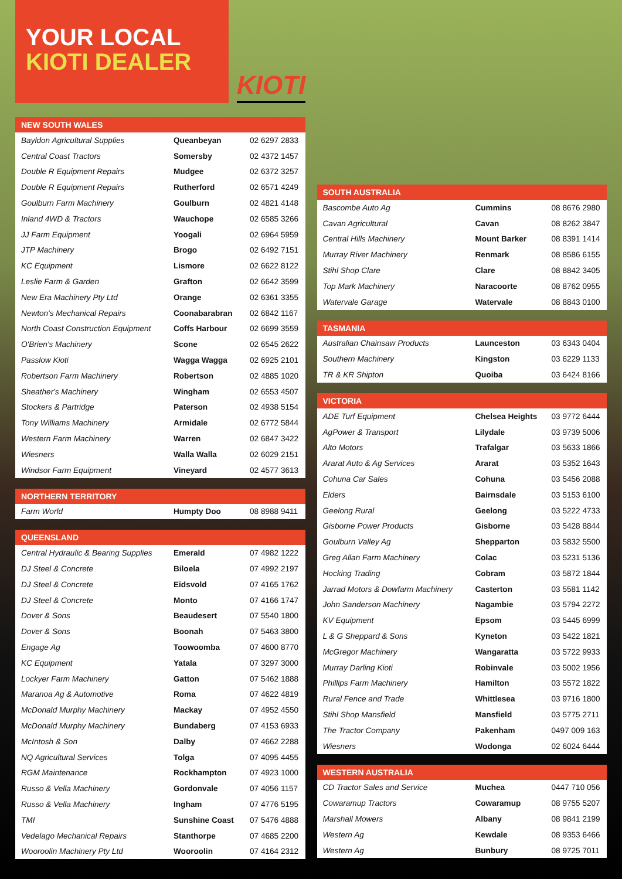YOUR LOCAL
KIOTI DEALER
KIOTI
| NEW SOUTH WALES | | |
| --- | --- | --- |
| Bayldon Agricultural Supplies | Queanbeyan | 02 6297 2833 |
| Central Coast Tractors | Somersby | 02 4372 1457 |
| Double R Equipment Repairs | Mudgee | 02 6372 3257 |
| Double R Equipment Repairs | Rutherford | 02 6571 4249 |
| Goulburn Farm Machinery | Goulburn | 02 4821 4148 |
| Inland 4WD & Tractors | Wauchope | 02 6585 3266 |
| JJ Farm Equipment | Yoogali | 02 6964 5959 |
| JTP Machinery | Brogo | 02 6492 7151 |
| KC Equipment | Lismore | 02 6622 8122 |
| Leslie Farm & Garden | Grafton | 02 6642 3599 |
| New Era Machinery Pty Ltd | Orange | 02 6361 3355 |
| Newton's Mechanical Repairs | Coonabarabran | 02 6842 1167 |
| North Coast Construction Equipment | Coffs Harbour | 02 6699 3559 |
| O'Brien's Machinery | Scone | 02 6545 2622 |
| Passlow Kioti | Wagga Wagga | 02 6925 2101 |
| Robertson Farm Machinery | Robertson | 02 4885 1020 |
| Sheather's Machinery | Wingham | 02 6553 4507 |
| Stockers & Partridge | Paterson | 02 4938 5154 |
| Tony Williams Machinery | Armidale | 02 6772 5844 |
| Western Farm Machinery | Warren | 02 6847 3422 |
| Wiesners | Walla Walla | 02 6029 2151 |
| Windsor Farm Equipment | Vineyard | 02 4577 3613 |
| NORTHERN TERRITORY | | |
| --- | --- | --- |
| Farm World | Humpty Doo | 08 8988 9411 |
| QUEENSLAND | | |
| --- | --- | --- |
| Central Hydraulic & Bearing Supplies | Emerald | 07 4982 1222 |
| DJ Steel & Concrete | Biloela | 07 4992 2197 |
| DJ Steel & Concrete | Eidsvold | 07 4165 1762 |
| DJ Steel & Concrete | Monto | 07 4166 1747 |
| Dover & Sons | Beaudesert | 07 5540 1800 |
| Dover & Sons | Boonah | 07 5463 3800 |
| Engage Ag | Toowoomba | 07 4600 8770 |
| KC Equipment | Yatala | 07 3297 3000 |
| Lockyer Farm Machinery | Gatton | 07 5462 1888 |
| Maranoa Ag & Automotive | Roma | 07 4622 4819 |
| McDonald Murphy Machinery | Mackay | 07 4952 4550 |
| McDonald Murphy Machinery | Bundaberg | 07 4153 6933 |
| McIntosh & Son | Dalby | 07 4662 2288 |
| NQ Agricultural Services | Tolga | 07 4095 4455 |
| RGM Maintenance | Rockhampton | 07 4923 1000 |
| Russo & Vella Machinery | Gordonvale | 07 4056 1157 |
| Russo & Vella Machinery | Ingham | 07 4776 5195 |
| TMI | Sunshine Coast | 07 5476 4888 |
| Vedelago Mechanical Repairs | Stanthorpe | 07 4685 2200 |
| Wooroolin Machinery Pty Ltd | Wooroolin | 07 4164 2312 |
| SOUTH AUSTRALIA | | |
| --- | --- | --- |
| Bascombe Auto Ag | Cummins | 08 8676 2980 |
| Cavan Agricultural | Cavan | 08 8262 3847 |
| Central Hills Machinery | Mount Barker | 08 8391 1414 |
| Murray River Machinery | Renmark | 08 8586 6155 |
| Stihl Shop Clare | Clare | 08 8842 3405 |
| Top Mark Machinery | Naracoorte | 08 8762 0955 |
| Watervale Garage | Watervale | 08 8843 0100 |
| TASMANIA | | |
| --- | --- | --- |
| Australian Chainsaw Products | Launceston | 03 6343 0404 |
| Southern Machinery | Kingston | 03 6229 1133 |
| TR & KR Shipton | Quoiba | 03 6424 8166 |
| VICTORIA | | |
| --- | --- | --- |
| ADE Turf Equipment | Chelsea Heights | 03 9772 6444 |
| AgPower & Transport | Lilydale | 03 9739 5006 |
| Alto Motors | Trafalgar | 03 5633 1866 |
| Ararat Auto & Ag Services | Ararat | 03 5352 1643 |
| Cohuna Car Sales | Cohuna | 03 5456 2088 |
| Elders | Bairnsdale | 03 5153 6100 |
| Geelong Rural | Geelong | 03 5222 4733 |
| Gisborne Power Products | Gisborne | 03 5428 8844 |
| Goulburn Valley Ag | Shepparton | 03 5832 5500 |
| Greg Allan Farm Machinery | Colac | 03 5231 5136 |
| Hocking Trading | Cobram | 03 5872 1844 |
| Jarrad Motors & Dowfarm Machinery | Casterton | 03 5581 1142 |
| John Sanderson Machinery | Nagambie | 03 5794 2272 |
| KV Equipment | Epsom | 03 5445 6999 |
| L & G Sheppard & Sons | Kyneton | 03 5422 1821 |
| McGregor Machinery | Wangaratta | 03 5722 9933 |
| Murray Darling Kioti | Robinvale | 03 5002 1956 |
| Phillips Farm Machinery | Hamilton | 03 5572 1822 |
| Rural Fence and Trade | Whittlesea | 03 9716 1800 |
| Stihl Shop Mansfield | Mansfield | 03 5775 2711 |
| The Tractor Company | Pakenham | 0497 009 163 |
| Wiesners | Wodonga | 02 6024 6444 |
| WESTERN AUSTRALIA | | |
| --- | --- | --- |
| CD Tractor Sales and Service | Muchea | 0447 710 056 |
| Cowaramup Tractors | Cowaramup | 08 9755 5207 |
| Marshall Mowers | Albany | 08 9841 2199 |
| Western Ag | Kewdale | 08 9353 6466 |
| Western Ag | Bunbury | 08 9725 7011 |